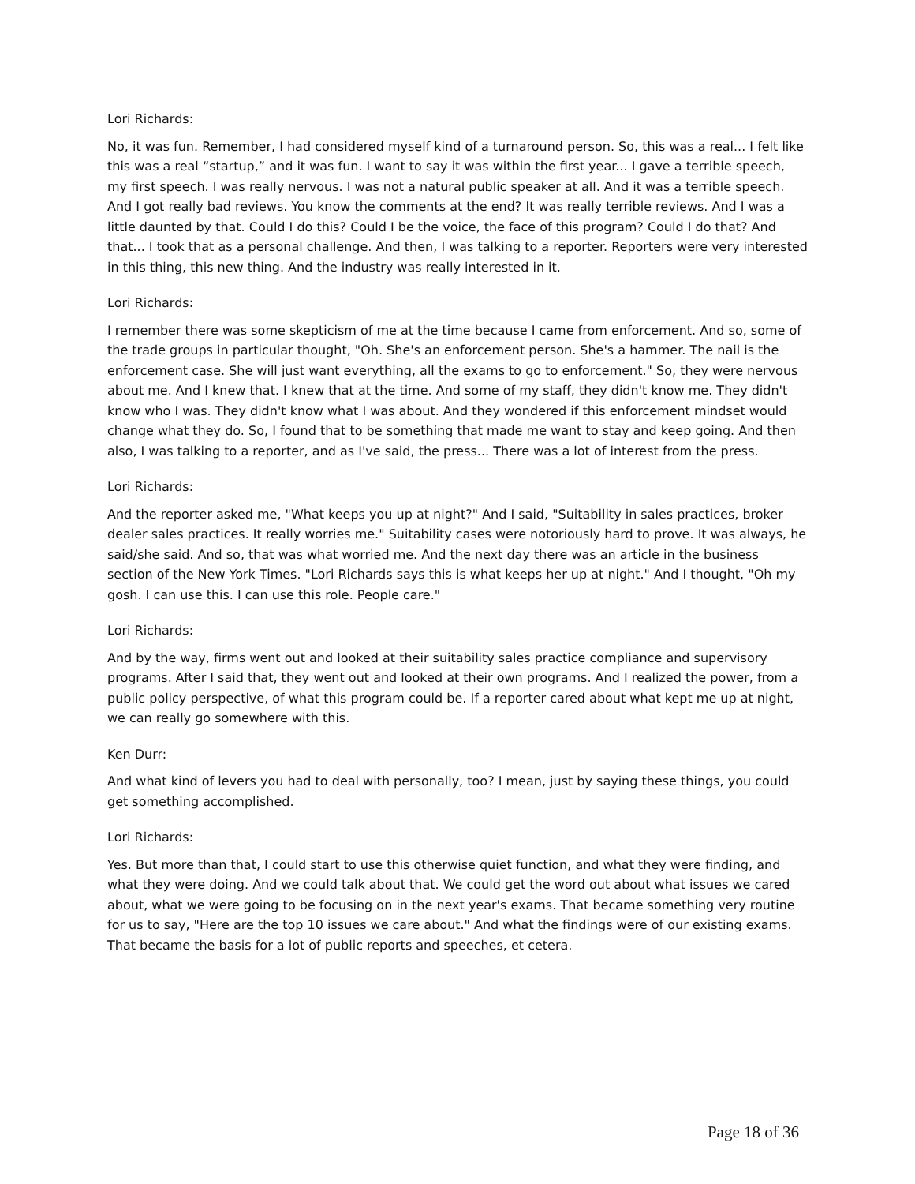Lori Richards:
No, it was fun. Remember, I had considered myself kind of a turnaround person. So, this was a real... I felt like this was a real “startup,” and it was fun. I want to say it was within the first year... I gave a terrible speech, my first speech. I was really nervous. I was not a natural public speaker at all. And it was a terrible speech. And I got really bad reviews. You know the comments at the end? It was really terrible reviews. And I was a little daunted by that. Could I do this? Could I be the voice, the face of this program? Could I do that? And that... I took that as a personal challenge. And then, I was talking to a reporter. Reporters were very interested in this thing, this new thing. And the industry was really interested in it.
Lori Richards:
I remember there was some skepticism of me at the time because I came from enforcement. And so, some of the trade groups in particular thought, "Oh. She's an enforcement person. She's a hammer. The nail is the enforcement case. She will just want everything, all the exams to go to enforcement." So, they were nervous about me. And I knew that. I knew that at the time. And some of my staff, they didn't know me. They didn't know who I was. They didn't know what I was about. And they wondered if this enforcement mindset would change what they do. So, I found that to be something that made me want to stay and keep going. And then also, I was talking to a reporter, and as I've said, the press... There was a lot of interest from the press.
Lori Richards:
And the reporter asked me, "What keeps you up at night?" And I said, "Suitability in sales practices, broker dealer sales practices. It really worries me." Suitability cases were notoriously hard to prove. It was always, he said/she said. And so, that was what worried me. And the next day there was an article in the business section of the New York Times. "Lori Richards says this is what keeps her up at night." And I thought, "Oh my gosh. I can use this. I can use this role. People care."
Lori Richards:
And by the way, firms went out and looked at their suitability sales practice compliance and supervisory programs. After I said that, they went out and looked at their own programs. And I realized the power, from a public policy perspective, of what this program could be. If a reporter cared about what kept me up at night, we can really go somewhere with this.
Ken Durr:
And what kind of levers you had to deal with personally, too? I mean, just by saying these things, you could get something accomplished.
Lori Richards:
Yes. But more than that, I could start to use this otherwise quiet function, and what they were finding, and what they were doing. And we could talk about that. We could get the word out about what issues we cared about, what we were going to be focusing on in the next year's exams. That became something very routine for us to say, "Here are the top 10 issues we care about." And what the findings were of our existing exams. That became the basis for a lot of public reports and speeches, et cetera.
Page 18 of 36